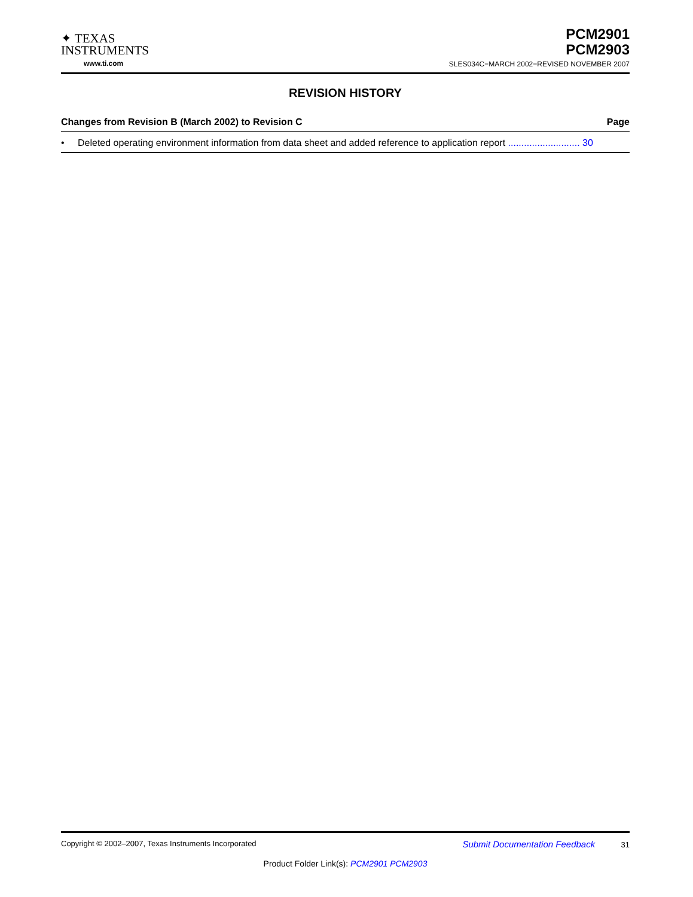✦ TEXAS
INSTRUMENTS
www.ti.com
PCM2901
PCM2903
SLES034C−MARCH 2002−REVISED NOVEMBER 2007
REVISION HISTORY
Changes from Revision B (March 2002) to Revision C Page
• Deleted operating environment information from data sheet and added reference to application report ........................... 30
Copyright © 2002–2007, Texas Instruments Incorporated Submit Documentation Feedback 31
Product Folder Link(s): PCM2901 PCM2903